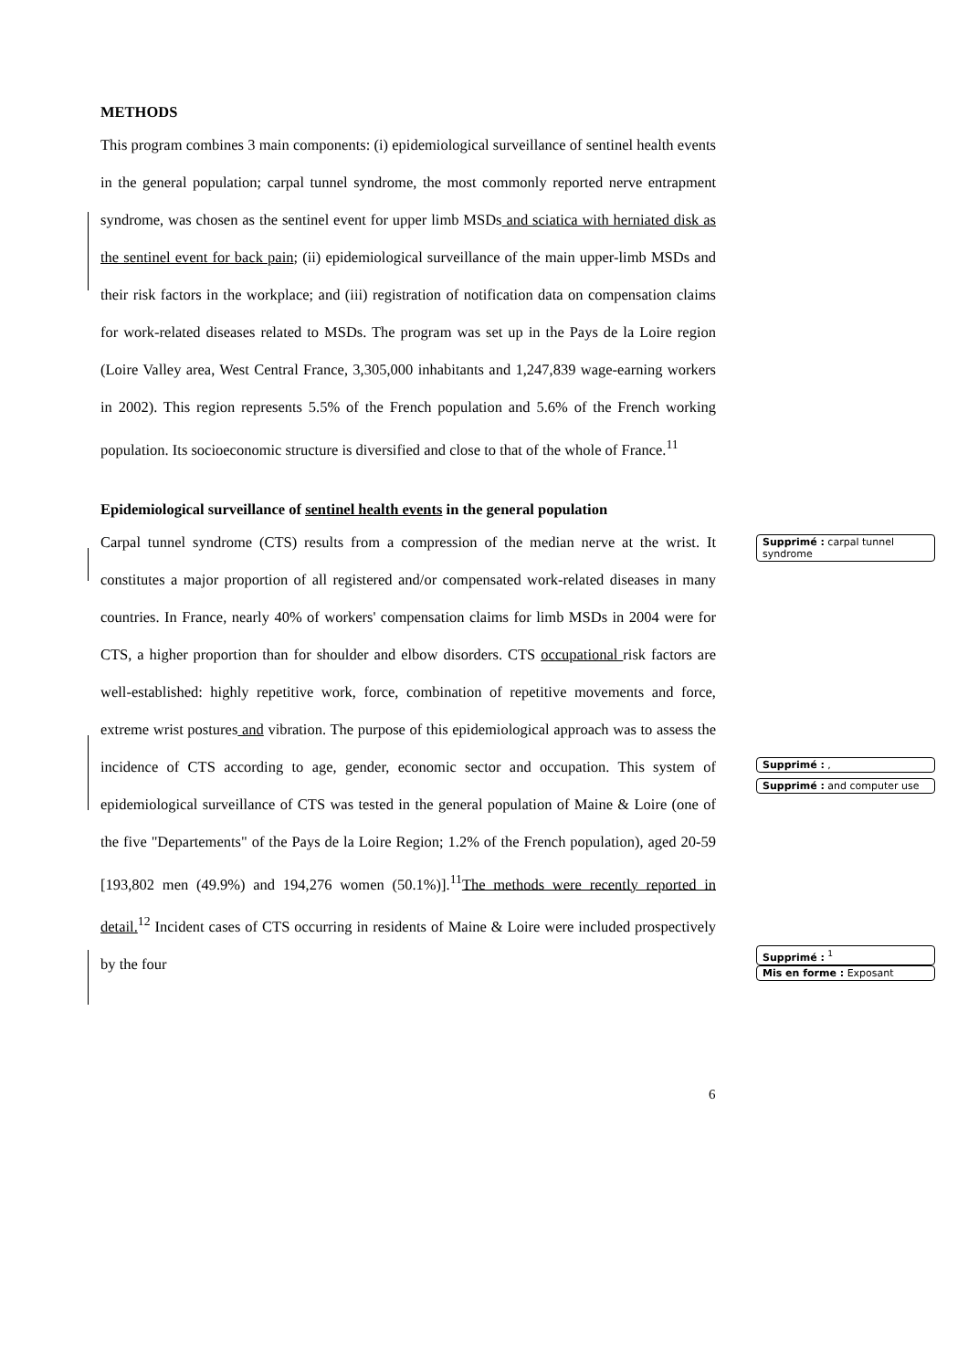METHODS
This program combines 3 main components: (i) epidemiological surveillance of sentinel health events in the general population; carpal tunnel syndrome, the most commonly reported nerve entrapment syndrome, was chosen as the sentinel event for upper limb MSDs and sciatica with herniated disk as the sentinel event for back pain; (ii) epidemiological surveillance of the main upper-limb MSDs and their risk factors in the workplace; and (iii) registration of notification data on compensation claims for work-related diseases related to MSDs. The program was set up in the Pays de la Loire region (Loire Valley area, West Central France, 3,305,000 inhabitants and 1,247,839 wage-earning workers in 2002). This region represents 5.5% of the French population and 5.6% of the French working population. Its socioeconomic structure is diversified and close to that of the whole of France.<sup>11</sup>
Epidemiological surveillance of sentinel health events in the general population
Carpal tunnel syndrome (CTS) results from a compression of the median nerve at the wrist. It constitutes a major proportion of all registered and/or compensated work-related diseases in many countries. In France, nearly 40% of workers' compensation claims for limb MSDs in 2004 were for CTS, a higher proportion than for shoulder and elbow disorders. CTS occupational risk factors are well-established: highly repetitive work, force, combination of repetitive movements and force, extreme wrist postures and vibration. The purpose of this epidemiological approach was to assess the incidence of CTS according to age, gender, economic sector and occupation. This system of epidemiological surveillance of CTS was tested in the general population of Maine & Loire (one of the five "Departements" of the Pays de la Loire Region; 1.2% of the French population), aged 20-59 [193,802 men (49.9%) and 194,276 women (50.1%)].<sup>11</sup>The methods were recently reported in detail.<sup>12</sup> Incident cases of CTS occurring in residents of Maine & Loire were included prospectively by the four
Supprimé : carpal tunnel syndrome
Supprimé : ,
Supprimé : and computer use
Supprimé : <sup>1</sup>
Mis en forme : Exposant
6